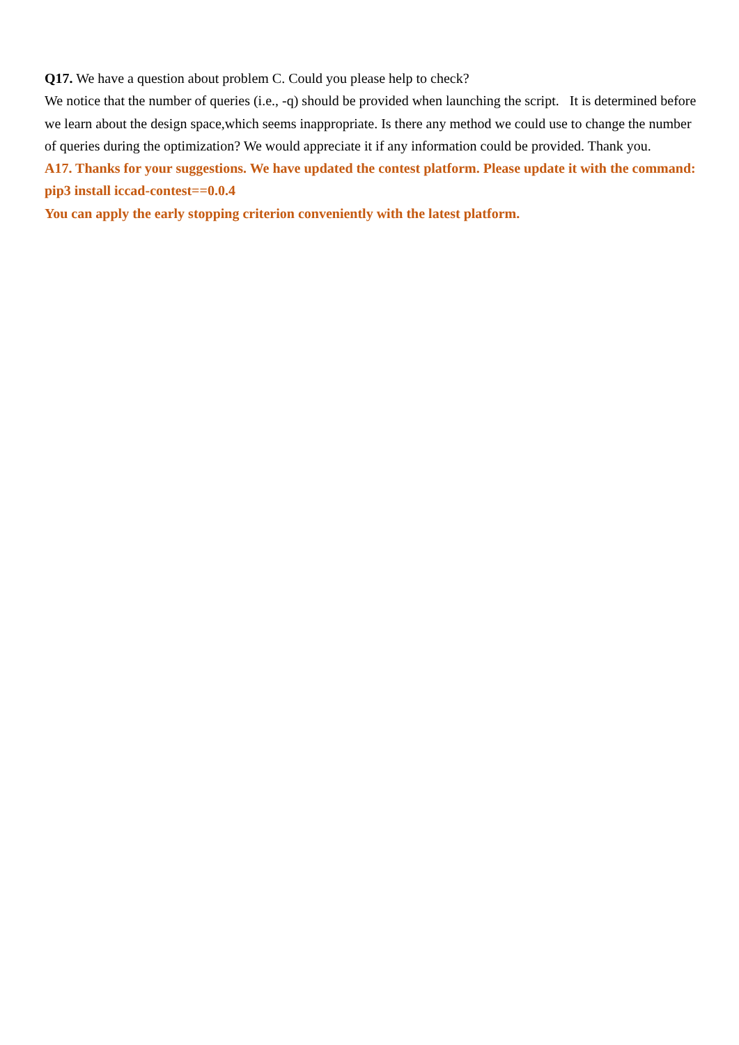Q17. We have a question about problem C. Could you please help to check?
We notice that the number of queries (i.e., -q) should be provided when launching the script. It is determined before we learn about the design space,which seems inappropriate. Is there any method we could use to change the number of queries during the optimization? We would appreciate it if any information could be provided. Thank you.
A17. Thanks for your suggestions. We have updated the contest platform. Please update it with the command: pip3 install iccad-contest==0.0.4
You can apply the early stopping criterion conveniently with the latest platform.